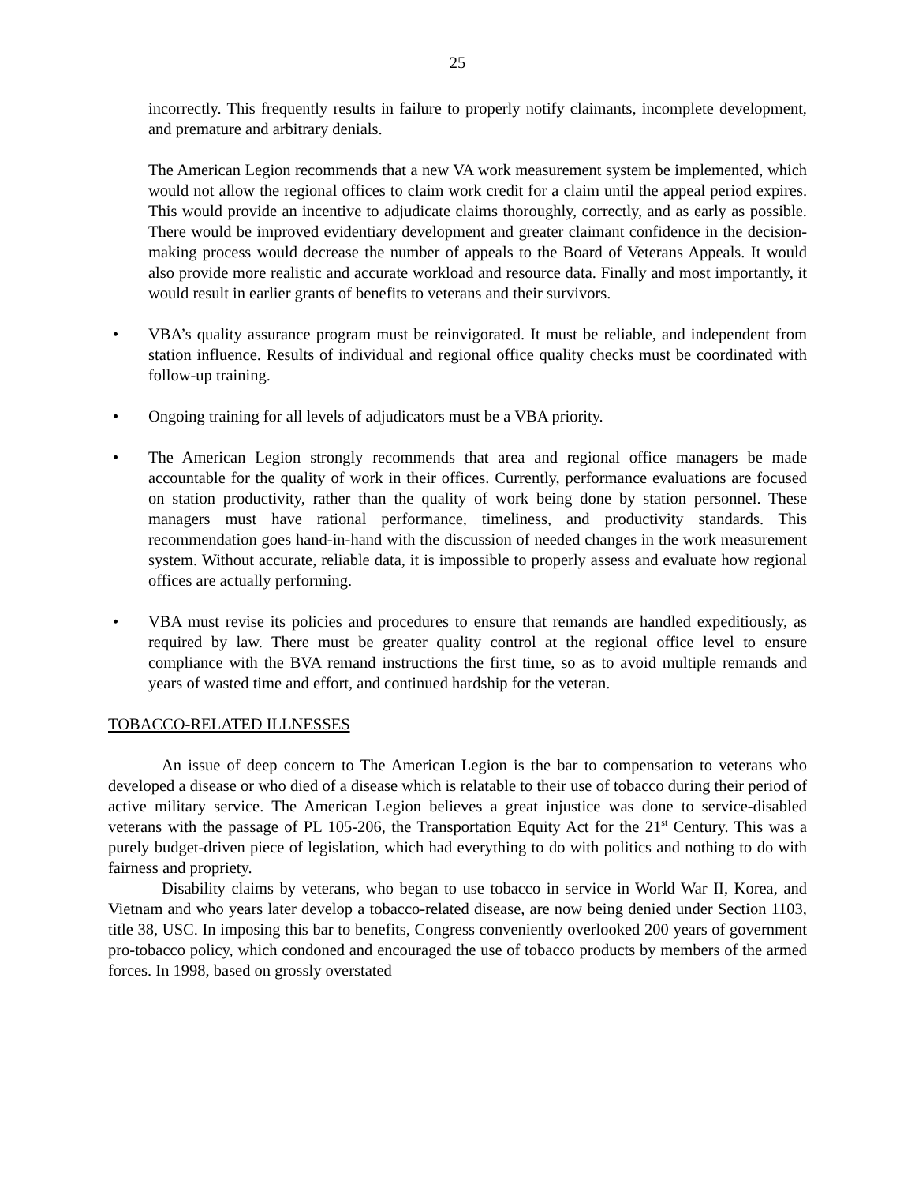25
incorrectly. This frequently results in failure to properly notify claimants, incomplete development, and premature and arbitrary denials.
The American Legion recommends that a new VA work measurement system be implemented, which would not allow the regional offices to claim work credit for a claim until the appeal period expires. This would provide an incentive to adjudicate claims thoroughly, correctly, and as early as possible. There would be improved evidentiary development and greater claimant confidence in the decision-making process would decrease the number of appeals to the Board of Veterans Appeals. It would also provide more realistic and accurate workload and resource data. Finally and most importantly, it would result in earlier grants of benefits to veterans and their survivors.
• VBA’s quality assurance program must be reinvigorated. It must be reliable, and independent from station influence. Results of individual and regional office quality checks must be coordinated with follow-up training.
• Ongoing training for all levels of adjudicators must be a VBA priority.
• The American Legion strongly recommends that area and regional office managers be made accountable for the quality of work in their offices. Currently, performance evaluations are focused on station productivity, rather than the quality of work being done by station personnel. These managers must have rational performance, timeliness, and productivity standards. This recommendation goes hand-in-hand with the discussion of needed changes in the work measurement system. Without accurate, reliable data, it is impossible to properly assess and evaluate how regional offices are actually performing.
• VBA must revise its policies and procedures to ensure that remands are handled expeditiously, as required by law. There must be greater quality control at the regional office level to ensure compliance with the BVA remand instructions the first time, so as to avoid multiple remands and years of wasted time and effort, and continued hardship for the veteran.
TOBACCO-RELATED ILLNESSES
An issue of deep concern to The American Legion is the bar to compensation to veterans who developed a disease or who died of a disease which is relatable to their use of tobacco during their period of active military service. The American Legion believes a great injustice was done to service-disabled veterans with the passage of PL 105-206, the Transportation Equity Act for the 21<sup>st</sup> Century. This was a purely budget-driven piece of legislation, which had everything to do with politics and nothing to do with fairness and propriety.
Disability claims by veterans, who began to use tobacco in service in World War II, Korea, and Vietnam and who years later develop a tobacco-related disease, are now being denied under Section 1103, title 38, USC. In imposing this bar to benefits, Congress conveniently overlooked 200 years of government pro-tobacco policy, which condoned and encouraged the use of tobacco products by members of the armed forces. In 1998, based on grossly overstated